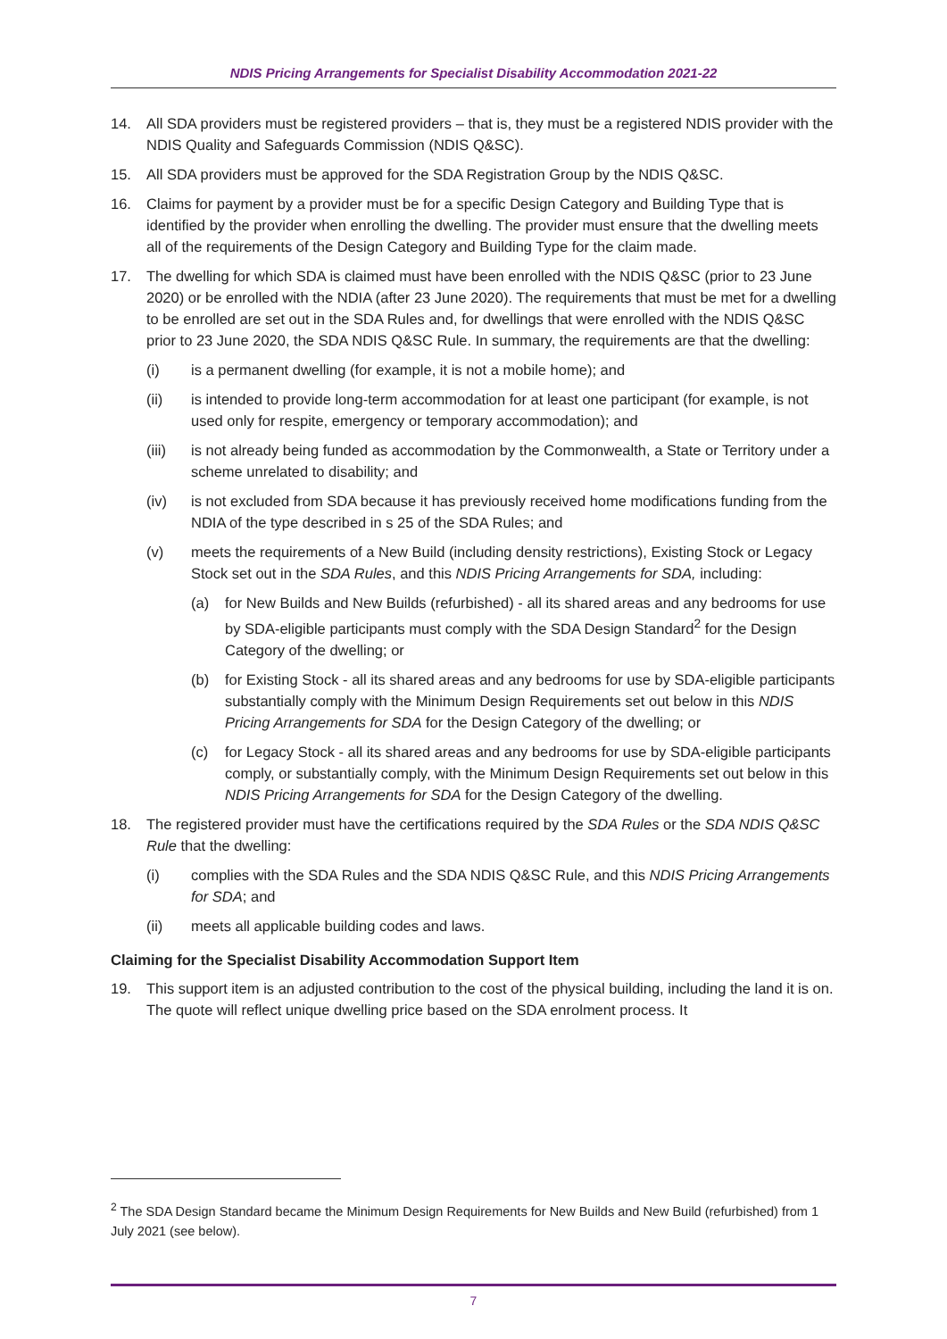NDIS Pricing Arrangements for Specialist Disability Accommodation 2021-22
14. All SDA providers must be registered providers – that is, they must be a registered NDIS provider with the NDIS Quality and Safeguards Commission (NDIS Q&SC).
15. All SDA providers must be approved for the SDA Registration Group by the NDIS Q&SC.
16. Claims for payment by a provider must be for a specific Design Category and Building Type that is identified by the provider when enrolling the dwelling. The provider must ensure that the dwelling meets all of the requirements of the Design Category and Building Type for the claim made.
17. The dwelling for which SDA is claimed must have been enrolled with the NDIS Q&SC (prior to 23 June 2020) or be enrolled with the NDIA (after 23 June 2020). The requirements that must be met for a dwelling to be enrolled are set out in the SDA Rules and, for dwellings that were enrolled with the NDIS Q&SC prior to 23 June 2020, the SDA NDIS Q&SC Rule. In summary, the requirements are that the dwelling:
(i) is a permanent dwelling (for example, it is not a mobile home); and
(ii) is intended to provide long-term accommodation for at least one participant (for example, is not used only for respite, emergency or temporary accommodation); and
(iii) is not already being funded as accommodation by the Commonwealth, a State or Territory under a scheme unrelated to disability; and
(iv) is not excluded from SDA because it has previously received home modifications funding from the NDIA of the type described in s 25 of the SDA Rules; and
(v) meets the requirements of a New Build (including density restrictions), Existing Stock or Legacy Stock set out in the SDA Rules, and this NDIS Pricing Arrangements for SDA, including:
(a) for New Builds and New Builds (refurbished) - all its shared areas and any bedrooms for use by SDA-eligible participants must comply with the SDA Design Standard<sup>2</sup> for the Design Category of the dwelling; or
(b) for Existing Stock - all its shared areas and any bedrooms for use by SDA-eligible participants substantially comply with the Minimum Design Requirements set out below in this NDIS Pricing Arrangements for SDA for the Design Category of the dwelling; or
(c) for Legacy Stock - all its shared areas and any bedrooms for use by SDA-eligible participants comply, or substantially comply, with the Minimum Design Requirements set out below in this NDIS Pricing Arrangements for SDA for the Design Category of the dwelling.
18. The registered provider must have the certifications required by the SDA Rules or the SDA NDIS Q&SC Rule that the dwelling:
(i) complies with the SDA Rules and the SDA NDIS Q&SC Rule, and this NDIS Pricing Arrangements for SDA; and
(ii) meets all applicable building codes and laws.
Claiming for the Specialist Disability Accommodation Support Item
19. This support item is an adjusted contribution to the cost of the physical building, including the land it is on. The quote will reflect unique dwelling price based on the SDA enrolment process. It
<sup>2</sup> The SDA Design Standard became the Minimum Design Requirements for New Builds and New Build (refurbished) from 1 July 2021 (see below).
7